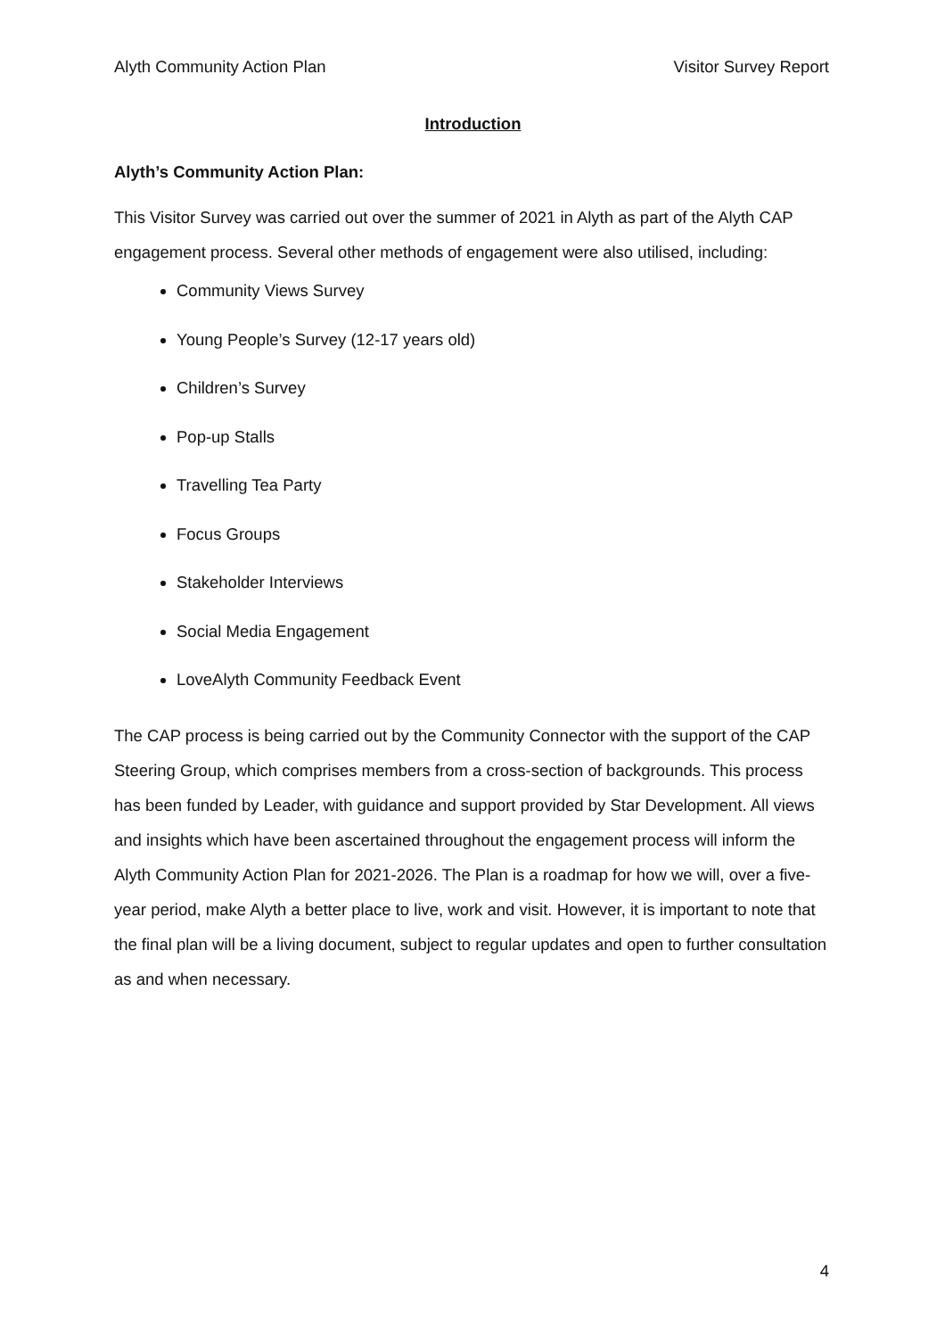Alyth Community Action Plan Visitor Survey Report
Introduction
Alyth’s Community Action Plan:
This Visitor Survey was carried out over the summer of 2021 in Alyth as part of the Alyth CAP engagement process. Several other methods of engagement were also utilised, including:
Community Views Survey
Young People’s Survey (12-17 years old)
Children’s Survey
Pop-up Stalls
Travelling Tea Party
Focus Groups
Stakeholder Interviews
Social Media Engagement
LoveAlyth Community Feedback Event
The CAP process is being carried out by the Community Connector with the support of the CAP Steering Group, which comprises members from a cross-section of backgrounds. This process has been funded by Leader, with guidance and support provided by Star Development. All views and insights which have been ascertained throughout the engagement process will inform the Alyth Community Action Plan for 2021-2026. The Plan is a roadmap for how we will, over a five-year period, make Alyth a better place to live, work and visit. However, it is important to note that the final plan will be a living document, subject to regular updates and open to further consultation as and when necessary.
4